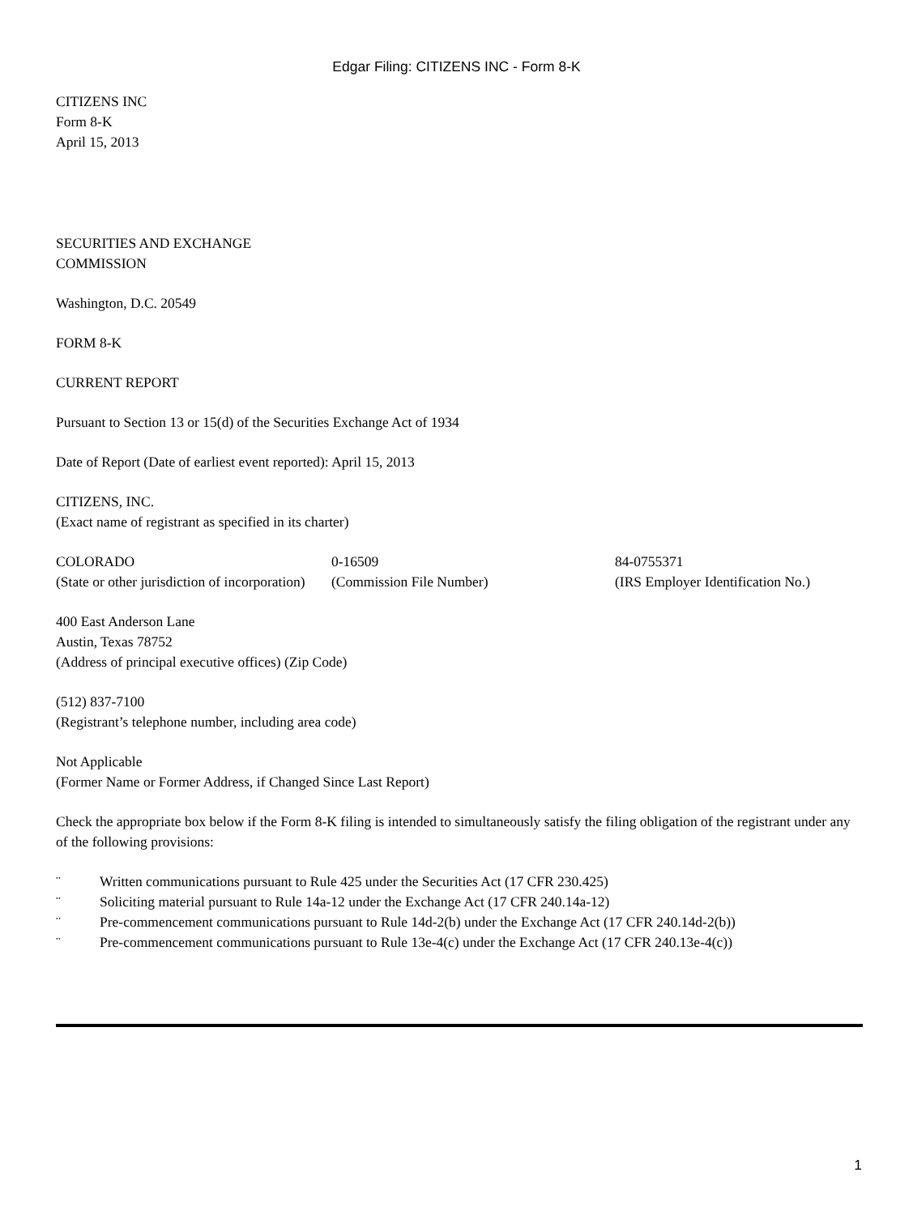Edgar Filing: CITIZENS INC - Form 8-K
CITIZENS INC
Form 8-K
April 15, 2013
SECURITIES AND EXCHANGE
COMMISSION
Washington, D.C. 20549
FORM 8-K
CURRENT REPORT
Pursuant to Section 13 or 15(d) of the Securities Exchange Act of 1934
Date of Report (Date of earliest event reported): April 15, 2013
CITIZENS, INC.
(Exact name of registrant as specified in its charter)
| COLORADO | 0-16509 | 84-0755371 |
| (State or other jurisdiction of incorporation) | (Commission File Number) | (IRS Employer Identification No.) |
400 East Anderson Lane
Austin, Texas 78752
(Address of principal executive offices) (Zip Code)
(512) 837-7100
(Registrant’s telephone number, including area code)
Not Applicable
(Former Name or Former Address, if Changed Since Last Report)
Check the appropriate box below if the Form 8-K filing is intended to simultaneously satisfy the filing obligation of the registrant under any of the following provisions:
¨ Written communications pursuant to Rule 425 under the Securities Act (17 CFR 230.425)
¨ Soliciting material pursuant to Rule 14a-12 under the Exchange Act (17 CFR 240.14a-12)
¨ Pre-commencement communications pursuant to Rule 14d-2(b) under the Exchange Act (17 CFR 240.14d-2(b))
¨ Pre-commencement communications pursuant to Rule 13e-4(c) under the Exchange Act (17 CFR 240.13e-4(c))
1